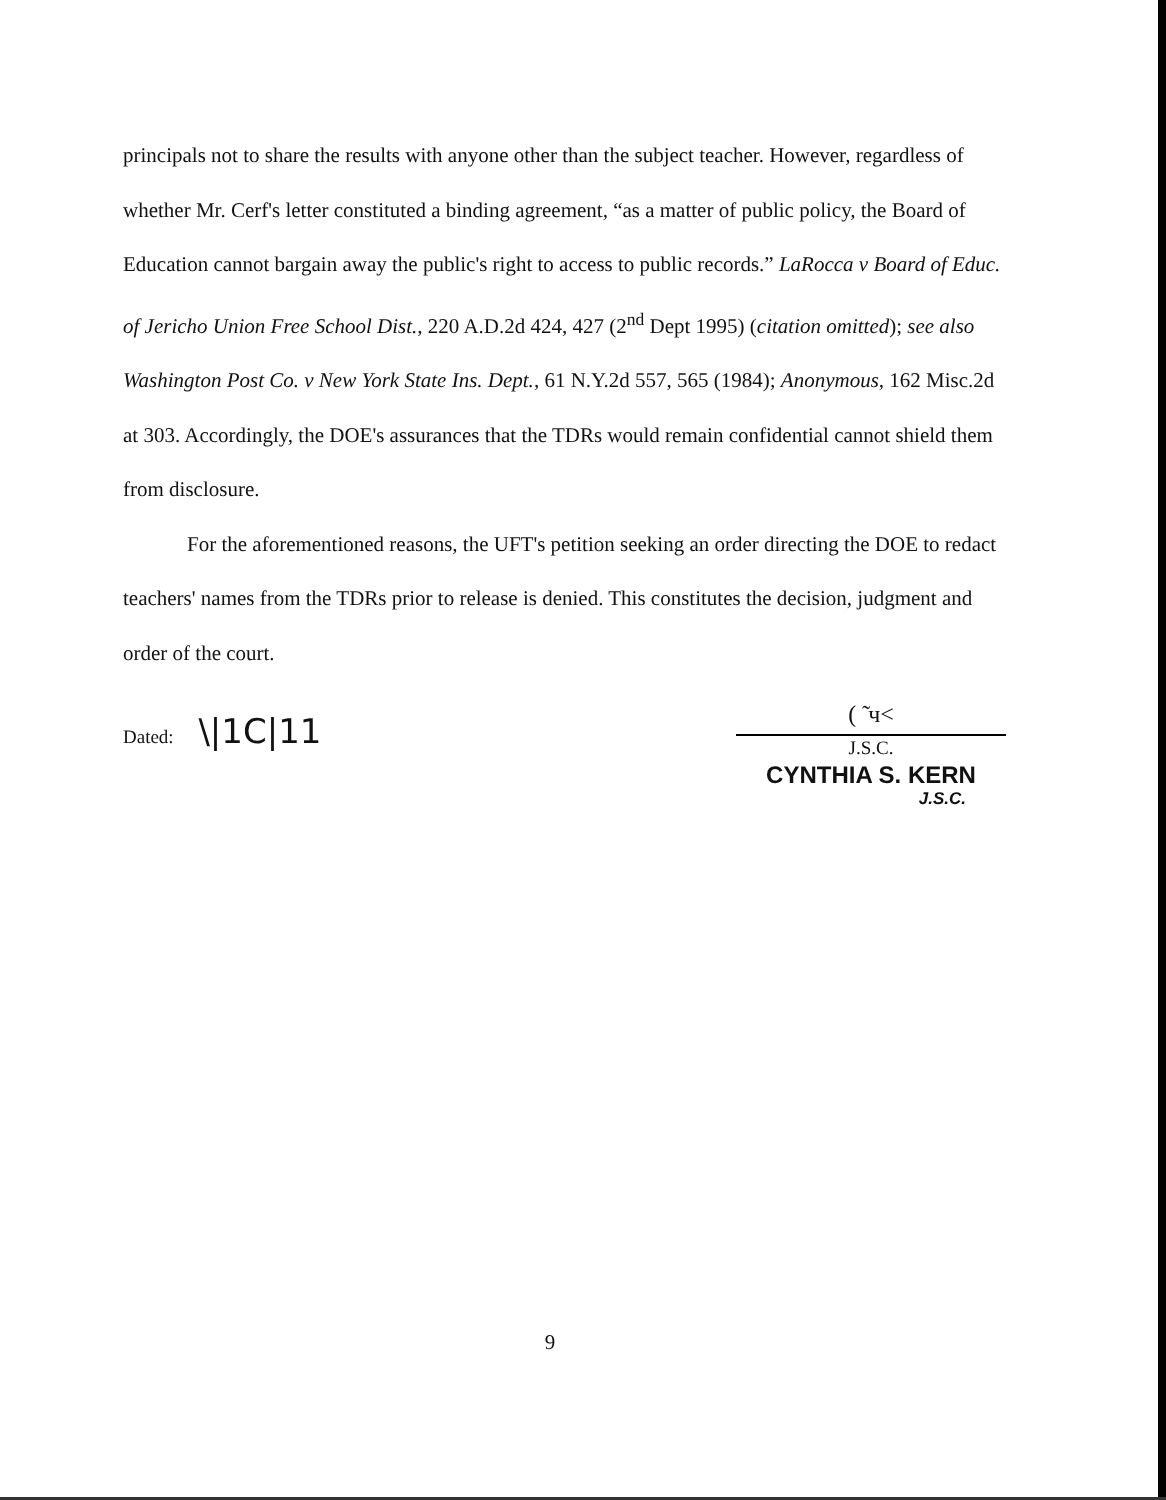principals not to share the results with anyone other than the subject teacher. However, regardless of whether Mr. Cerf's letter constituted a binding agreement, “as a matter of public policy, the Board of Education cannot bargain away the public's right to access to public records.” LaRocca v Board of Educ. of Jericho Union Free School Dist., 220 A.D.2d 424, 427 (2<sup>nd</sup> Dept 1995) (citation omitted); see also Washington Post Co. v New York State Ins. Dept., 61 N.Y.2d 557, 565 (1984); Anonymous, 162 Misc.2d at 303. Accordingly, the DOE's assurances that the TDRs would remain confidential cannot shield them from disclosure.
For the aforementioned reasons, the UFT's petition seeking an order directing the DOE to redact teachers' names from the TDRs prior to release is denied. This constitutes the decision, judgment and order of the court.
Dated: \|1C|11
( ̃ ч<
J.S.C.
CYNTHIA S. KERN
J.S.C.
9